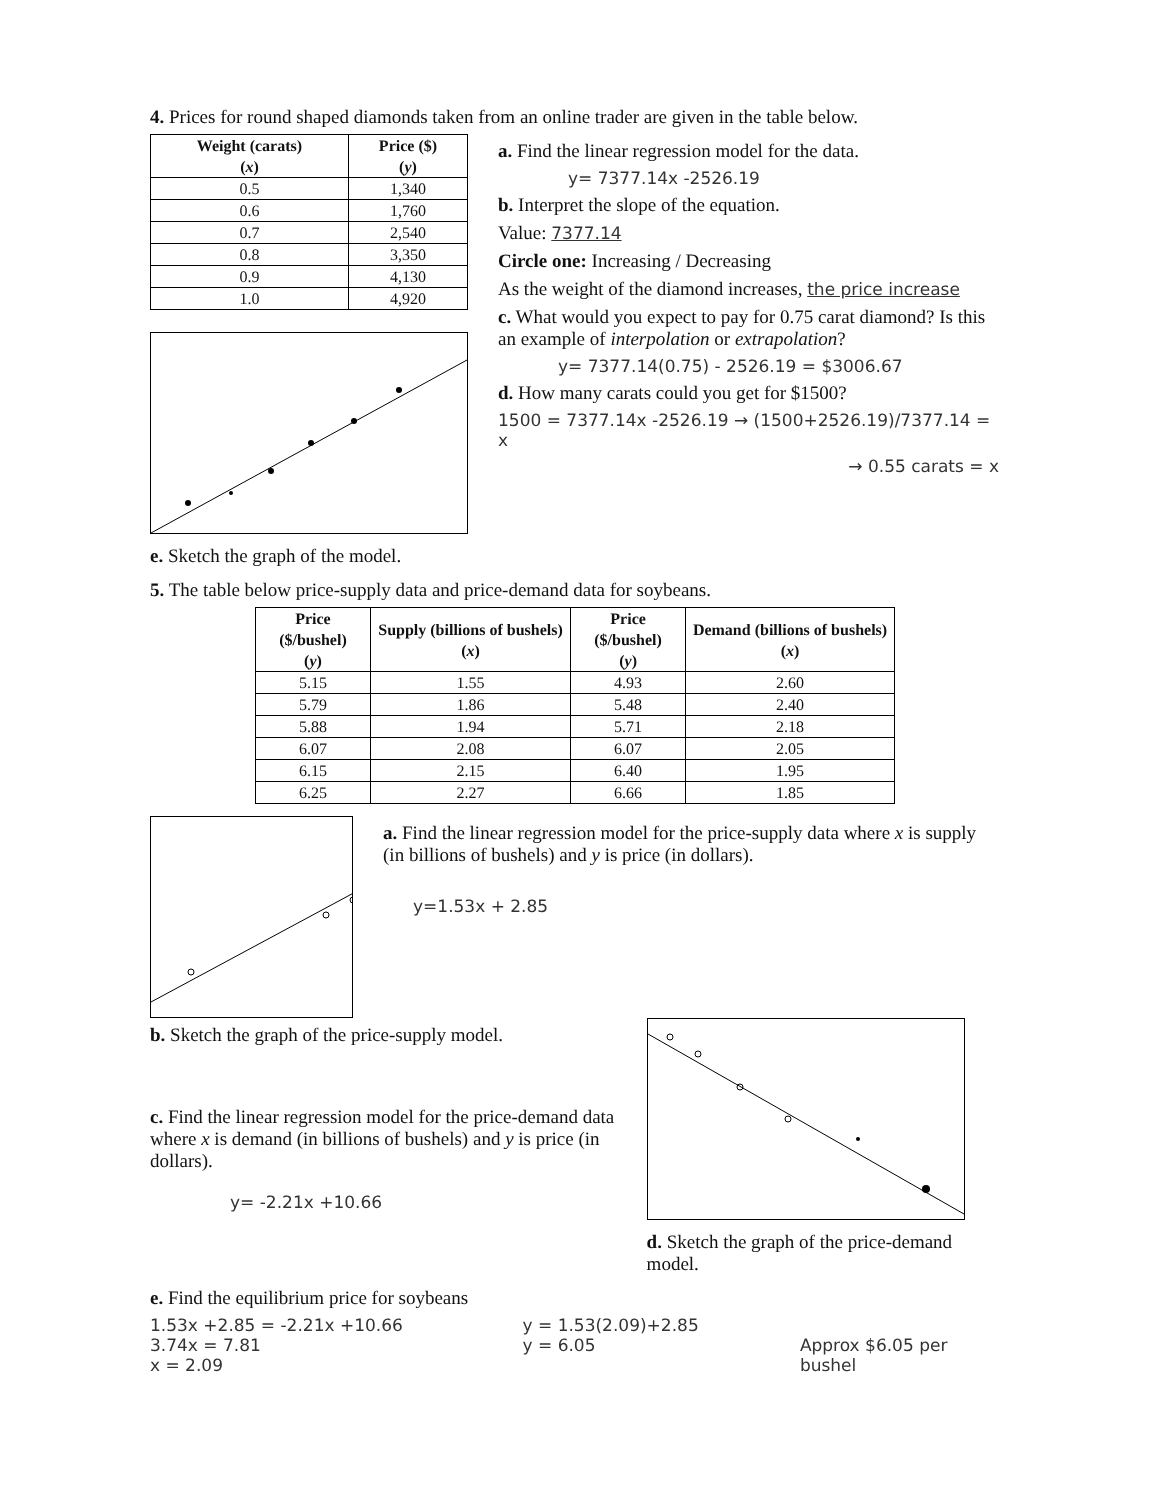4. Prices for round shaped diamonds taken from an online trader are given in the table below.
| Weight (carats) ( x ) | Price ($) ( y ) |
| --- | --- |
| 0.5 | 1,340 |
| 0.6 | 1,760 |
| 0.7 | 2,540 |
| 0.8 | 3,350 |
| 0.9 | 4,130 |
| 1.0 | 4,920 |
e. Sketch the graph of the model.
a. Find the linear regression model for the data.
y= 7377.14x -2526.19
b. Interpret the slope of the equation.
Value: 7377.14
Circle one: Increasing / Decreasing
As the weight of the diamond increases, the price increase
c. What would you expect to pay for 0.75 carat diamond? Is this an example of interpolation or extrapolation?
y= 7377.14(0.75) - 2526.19 = $3006.67
d. How many carats could you get for $1500?
1500 = 7377.14x -2526.19 → (1500+2526.19)/7377.14 = x
→ 0.55 carats = x
5. The table below price-supply data and price-demand data for soybeans.
| Price ($/bushel) ( y ) | Supply (billions of bushels) ( x ) | Price ($/bushel) ( y ) | Demand (billions of bushels) ( x ) |
| --- | --- | --- | --- |
| 5.15 | 1.55 | 4.93 | 2.60 |
| 5.79 | 1.86 | 5.48 | 2.40 |
| 5.88 | 1.94 | 5.71 | 2.18 |
| 6.07 | 2.08 | 6.07 | 2.05 |
| 6.15 | 2.15 | 6.40 | 1.95 |
| 6.25 | 2.27 | 6.66 | 1.85 |
a. Find the linear regression model for the price-supply data where x is supply (in billions of bushels) and y is price (in dollars).
y=1.53x + 2.85
b. Sketch the graph of the price-supply model.
c. Find the linear regression model for the price-demand data where x is demand (in billions of bushels) and y is price (in dollars).
y= -2.21x +10.66
d. Sketch the graph of the price-demand model.
e. Find the equilibrium price for soybeans
1.53x +2.85 = -2.21x +10.66
3.74x = 7.81
x = 2.09
y = 1.53(2.09)+2.85
y = 6.05
Approx $6.05 per bushel